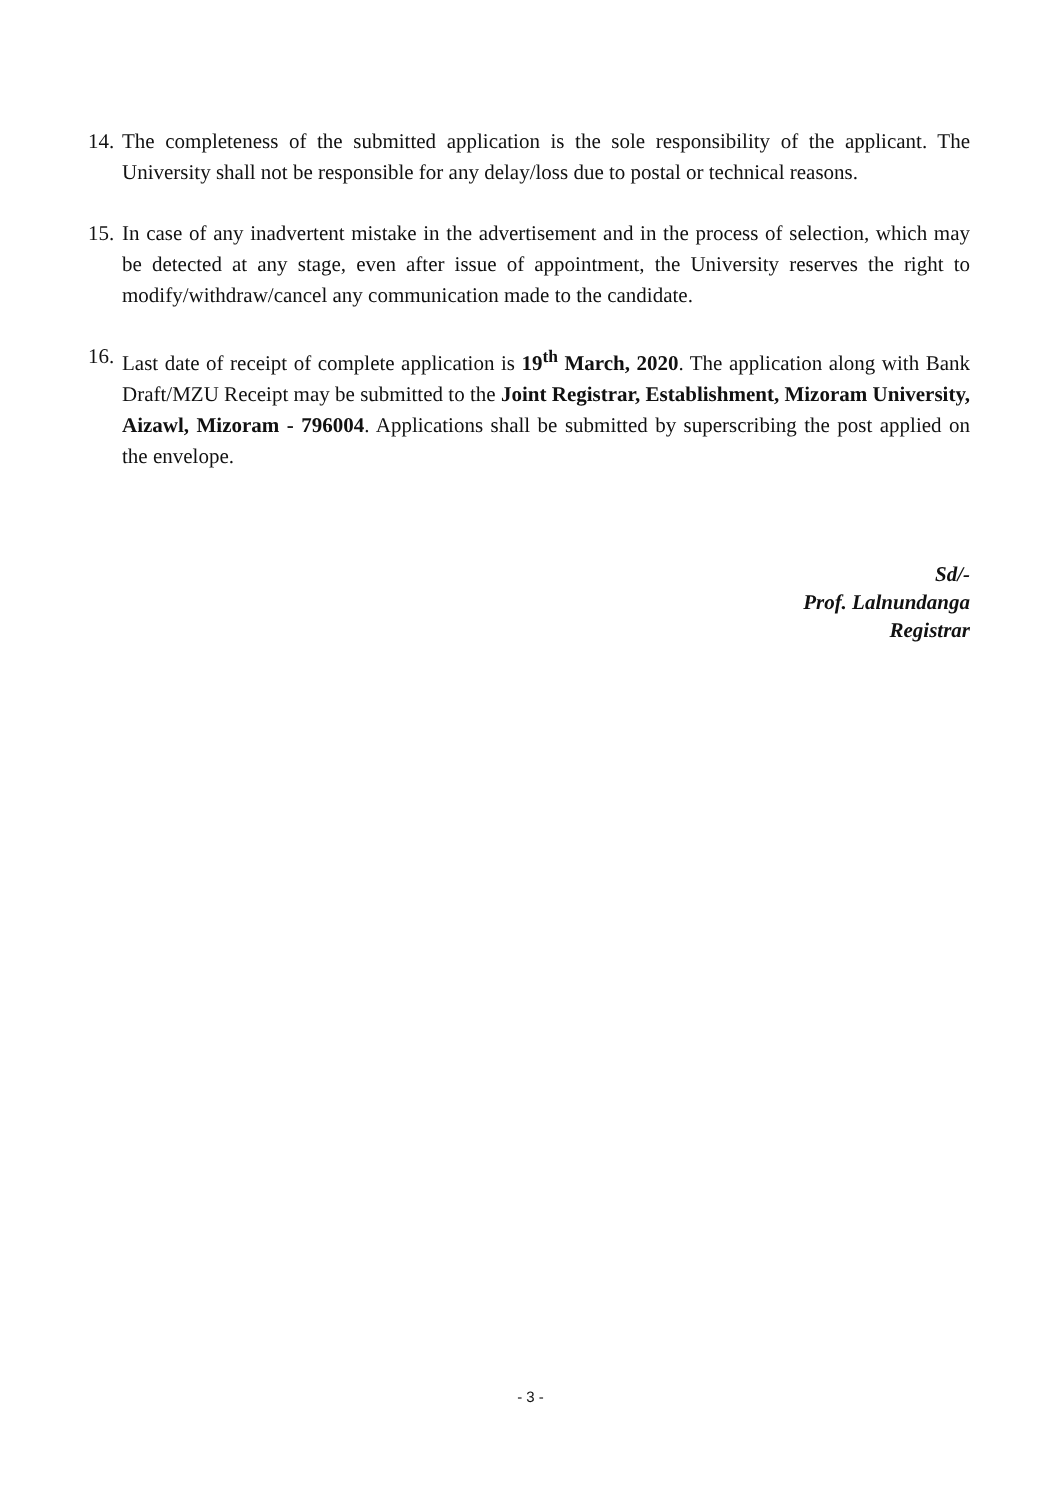14. The completeness of the submitted application is the sole responsibility of the applicant. The University shall not be responsible for any delay/loss due to postal or technical reasons.
15. In case of any inadvertent mistake in the advertisement and in the process of selection, which may be detected at any stage, even after issue of appointment, the University reserves the right to modify/withdraw/cancel any communication made to the candidate.
16. Last date of receipt of complete application is 19<sup>th</sup> March, 2020. The application along with Bank Draft/MZU Receipt may be submitted to the Joint Registrar, Establishment, Mizoram University, Aizawl, Mizoram - 796004. Applications shall be submitted by superscribing the post applied on the envelope.
Sd/-
Prof. Lalnundanga
Registrar
- 3 -